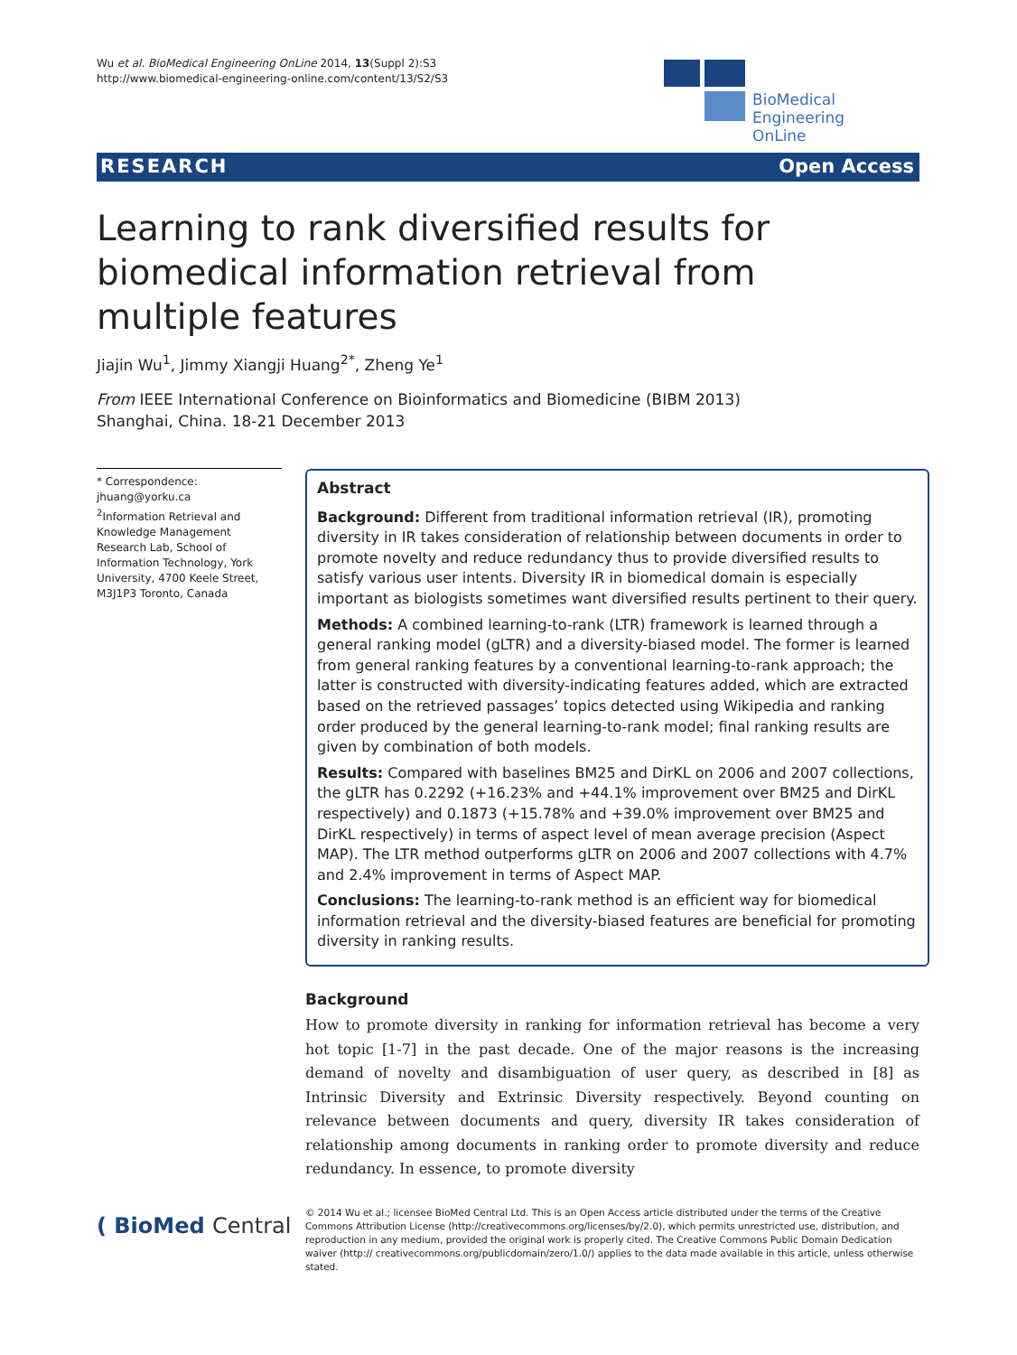Wu et al. BioMedical Engineering OnLine 2014, 13(Suppl 2):S3
http://www.biomedical-engineering-online.com/content/13/S2/S3
BioMedical Engineering
OnLine
RESEARCH Open Access
Learning to rank diversified results for biomedical information retrieval from multiple features
Jiajin Wu<sup>1</sup>, Jimmy Xiangji Huang<sup>2*</sup>, Zheng Ye<sup>1</sup>
From IEEE International Conference on Bioinformatics and Biomedicine (BIBM 2013)
Shanghai, China. 18-21 December 2013
* Correspondence: jhuang@yorku.ca
<sup>2</sup> Information Retrieval and Knowledge Management Research Lab, School of Information Technology, York University, 4700 Keele Street, M3J1P3 Toronto, Canada
Abstract
Background: Different from traditional information retrieval (IR), promoting diversity in IR takes consideration of relationship between documents in order to promote novelty and reduce redundancy thus to provide diversified results to satisfy various user intents. Diversity IR in biomedical domain is especially important as biologists sometimes want diversified results pertinent to their query.
Methods: A combined learning-to-rank (LTR) framework is learned through a general ranking model (gLTR) and a diversity-biased model. The former is learned from general ranking features by a conventional learning-to-rank approach; the latter is constructed with diversity-indicating features added, which are extracted based on the retrieved passages’ topics detected using Wikipedia and ranking order produced by the general learning-to-rank model; final ranking results are given by combination of both models.
Results: Compared with baselines BM25 and DirKL on 2006 and 2007 collections, the gLTR has 0.2292 (+16.23% and +44.1% improvement over BM25 and DirKL respectively) and 0.1873 (+15.78% and +39.0% improvement over BM25 and DirKL respectively) in terms of aspect level of mean average precision (Aspect MAP). The LTR method outperforms gLTR on 2006 and 2007 collections with 4.7% and 2.4% improvement in terms of Aspect MAP.
Conclusions: The learning-to-rank method is an efficient way for biomedical information retrieval and the diversity-biased features are beneficial for promoting diversity in ranking results.
Background
How to promote diversity in ranking for information retrieval has become a very hot topic [1-7] in the past decade. One of the major reasons is the increasing demand of novelty and disambiguation of user query, as described in [8] as Intrinsic Diversity and Extrinsic Diversity respectively. Beyond counting on relevance between documents and query, diversity IR takes consideration of relationship among documents in ranking order to promote diversity and reduce redundancy. In essence, to promote diversity
( BioMed Central
© 2014 Wu et al.; licensee BioMed Central Ltd. This is an Open Access article distributed under the terms of the Creative Commons Attribution License (http://creativecommons.org/licenses/by/2.0), which permits unrestricted use, distribution, and reproduction in any medium, provided the original work is properly cited. The Creative Commons Public Domain Dedication waiver (http:// creativecommons.org/publicdomain/zero/1.0/) applies to the data made available in this article, unless otherwise stated.